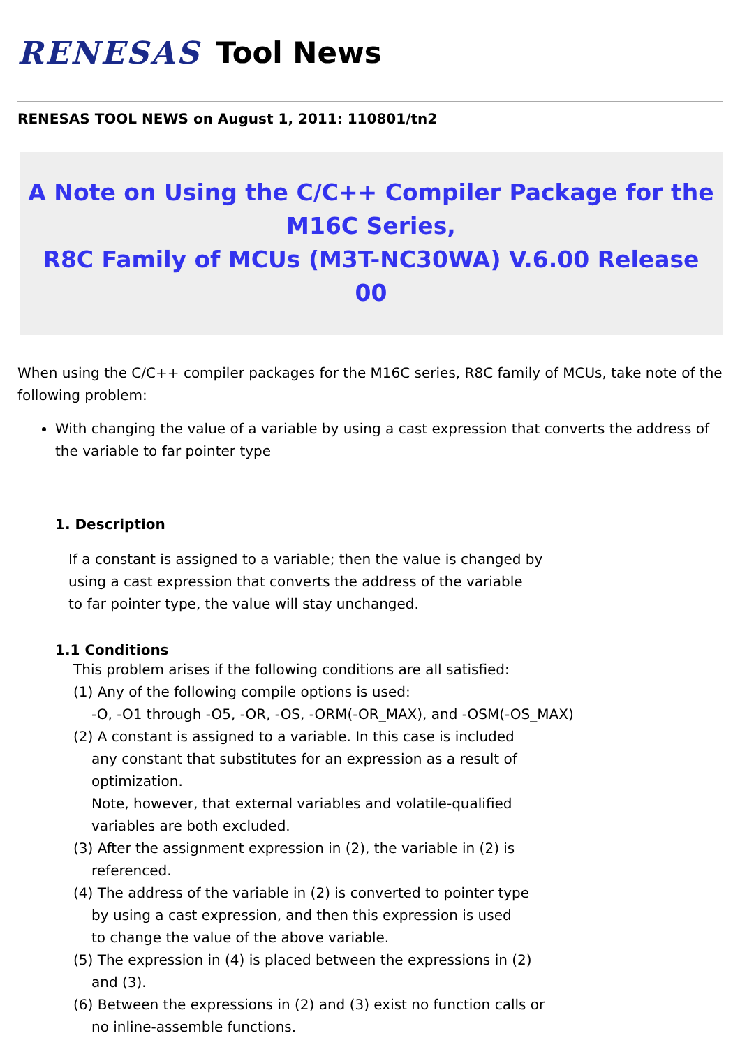RENESAS Tool News
RENESAS TOOL NEWS on August 1, 2011: 110801/tn2
A Note on Using the C/C++ Compiler Package for the
M16C Series,
R8C Family of MCUs (M3T-NC30WA) V.6.00 Release 00
When using the C/C++ compiler packages for the M16C series, R8C family of MCUs, take note of the following problem:
With changing the value of a variable by using a cast expression that converts the address of the variable to far pointer type
1. Description
If a constant is assigned to a variable; then the value is changed by
using a cast expression that converts the address of the variable
to far pointer type, the value will stay unchanged.
1.1 Conditions
This problem arises if the following conditions are all satisfied:
(1) Any of the following compile options is used:
-O, -O1 through -O5, -OR, -OS, -ORM(-OR_MAX), and -OSM(-OS_MAX)
(2) A constant is assigned to a variable. In this case is included
any constant that substitutes for an expression as a result of
optimization.
Note, however, that external variables and volatile-qualified
variables are both excluded.
(3) After the assignment expression in (2), the variable in (2) is
referenced.
(4) The address of the variable in (2) is converted to pointer type
by using a cast expression, and then this expression is used
to change the value of the above variable.
(5) The expression in (4) is placed between the expressions in (2)
and (3).
(6) Between the expressions in (2) and (3) exist no function calls or
no inline-assemble functions.